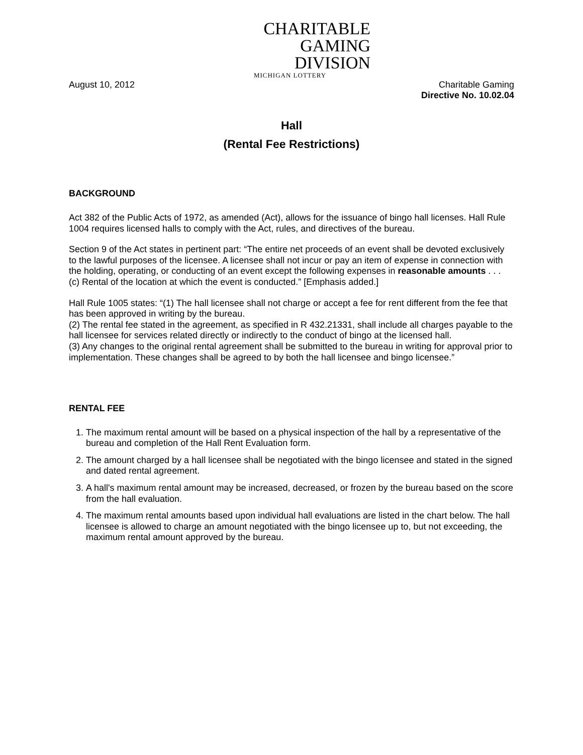CHARITABLE
GAMING
DIVISION
MICHIGAN LOTTERY
August 10, 2012 Charitable Gaming
Directive No. 10.02.04
Hall
(Rental Fee Restrictions)
BACKGROUND
Act 382 of the Public Acts of 1972, as amended (Act), allows for the issuance of bingo hall licenses. Hall Rule 1004 requires licensed halls to comply with the Act, rules, and directives of the bureau.
Section 9 of the Act states in pertinent part: “The entire net proceeds of an event shall be devoted exclusively to the lawful purposes of the licensee. A licensee shall not incur or pay an item of expense in connection with the holding, operating, or conducting of an event except the following expenses in reasonable amounts . . .
(c) Rental of the location at which the event is conducted.” [Emphasis added.]
Hall Rule 1005 states: “(1) The hall licensee shall not charge or accept a fee for rent different from the fee that has been approved in writing by the bureau.
(2) The rental fee stated in the agreement, as specified in R 432.21331, shall include all charges payable to the hall licensee for services related directly or indirectly to the conduct of bingo at the licensed hall.
(3) Any changes to the original rental agreement shall be submitted to the bureau in writing for approval prior to implementation. These changes shall be agreed to by both the hall licensee and bingo licensee.”
RENTAL FEE
1. The maximum rental amount will be based on a physical inspection of the hall by a representative of the bureau and completion of the Hall Rent Evaluation form.
2. The amount charged by a hall licensee shall be negotiated with the bingo licensee and stated in the signed and dated rental agreement.
3. A hall's maximum rental amount may be increased, decreased, or frozen by the bureau based on the score from the hall evaluation.
4. The maximum rental amounts based upon individual hall evaluations are listed in the chart below. The hall licensee is allowed to charge an amount negotiated with the bingo licensee up to, but not exceeding, the maximum rental amount approved by the bureau.